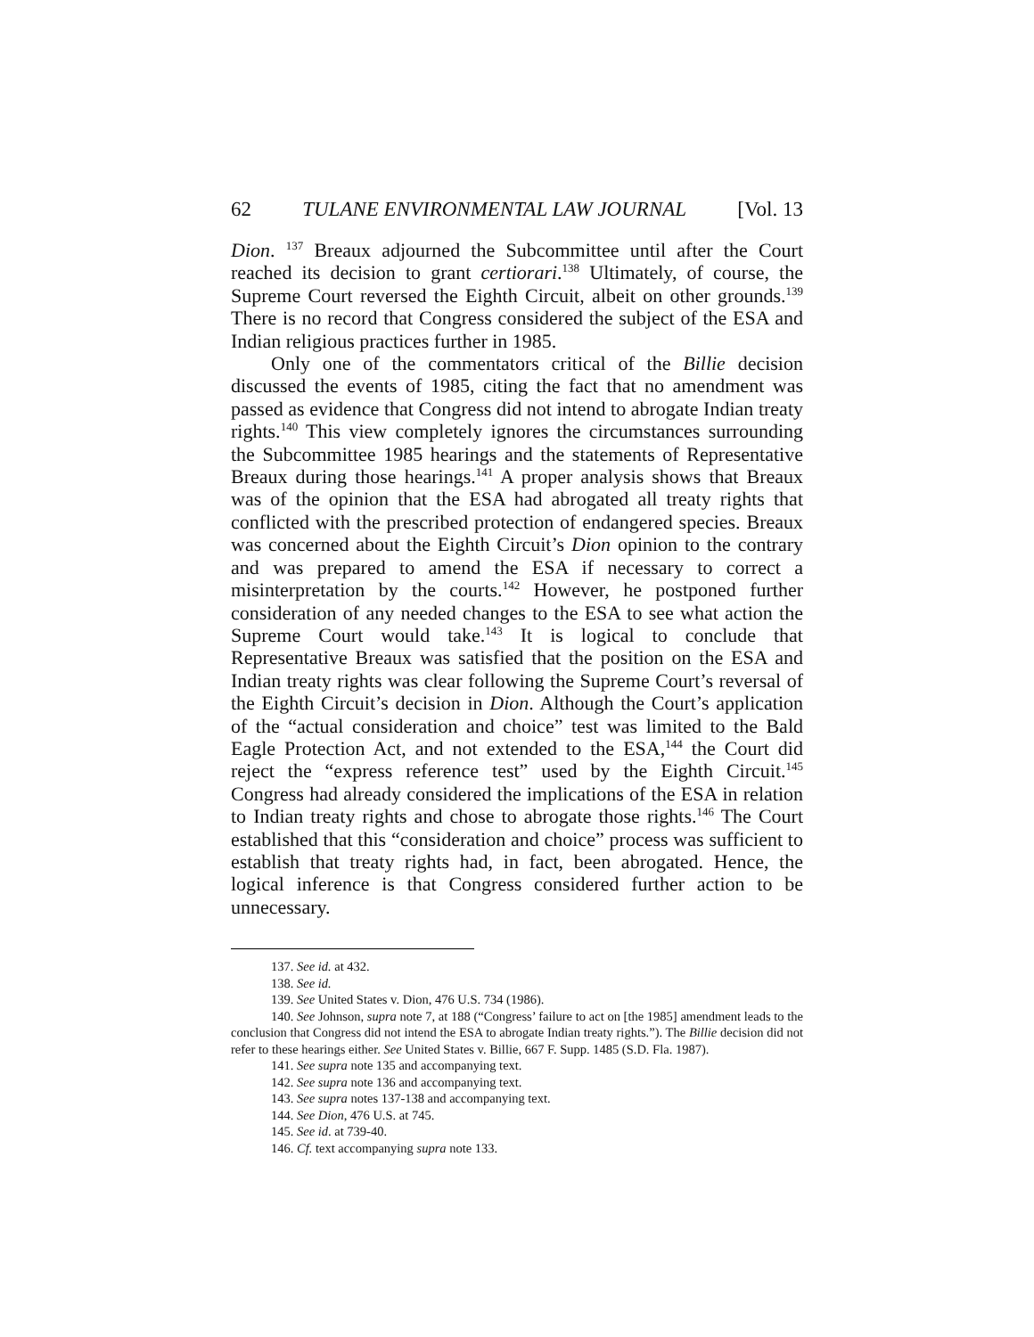62 TULANE ENVIRONMENTAL LAW JOURNAL [Vol. 13
Dion. <sup>137</sup> Breaux adjourned the Subcommittee until after the Court reached its decision to grant certiorari.<sup>138</sup> Ultimately, of course, the Supreme Court reversed the Eighth Circuit, albeit on other grounds.<sup>139</sup> There is no record that Congress considered the subject of the ESA and Indian religious practices further in 1985.
Only one of the commentators critical of the Billie decision discussed the events of 1985, citing the fact that no amendment was passed as evidence that Congress did not intend to abrogate Indian treaty rights.<sup>140</sup> This view completely ignores the circumstances surrounding the Subcommittee 1985 hearings and the statements of Representative Breaux during those hearings.<sup>141</sup> A proper analysis shows that Breaux was of the opinion that the ESA had abrogated all treaty rights that conflicted with the prescribed protection of endangered species. Breaux was concerned about the Eighth Circuit’s Dion opinion to the contrary and was prepared to amend the ESA if necessary to correct a misinterpretation by the courts.<sup>142</sup> However, he postponed further consideration of any needed changes to the ESA to see what action the Supreme Court would take.<sup>143</sup> It is logical to conclude that Representative Breaux was satisfied that the position on the ESA and Indian treaty rights was clear following the Supreme Court’s reversal of the Eighth Circuit’s decision in Dion. Although the Court’s application of the “actual consideration and choice” test was limited to the Bald Eagle Protection Act, and not extended to the ESA,<sup>144</sup> the Court did reject the “express reference test” used by the Eighth Circuit.<sup>145</sup> Congress had already considered the implications of the ESA in relation to Indian treaty rights and chose to abrogate those rights.<sup>146</sup> The Court established that this “consideration and choice” process was sufficient to establish that treaty rights had, in fact, been abrogated. Hence, the logical inference is that Congress considered further action to be unnecessary.
137. See id. at 432.
138. See id.
139. See United States v. Dion, 476 U.S. 734 (1986).
140. See Johnson, supra note 7, at 188 (“Congress’ failure to act on [the 1985] amendment leads to the conclusion that Congress did not intend the ESA to abrogate Indian treaty rights.”). The Billie decision did not refer to these hearings either. See United States v. Billie, 667 F. Supp. 1485 (S.D. Fla. 1987).
141. See supra note 135 and accompanying text.
142. See supra note 136 and accompanying text.
143. See supra notes 137-138 and accompanying text.
144. See Dion, 476 U.S. at 745.
145. See id. at 739-40.
146. Cf. text accompanying supra note 133.